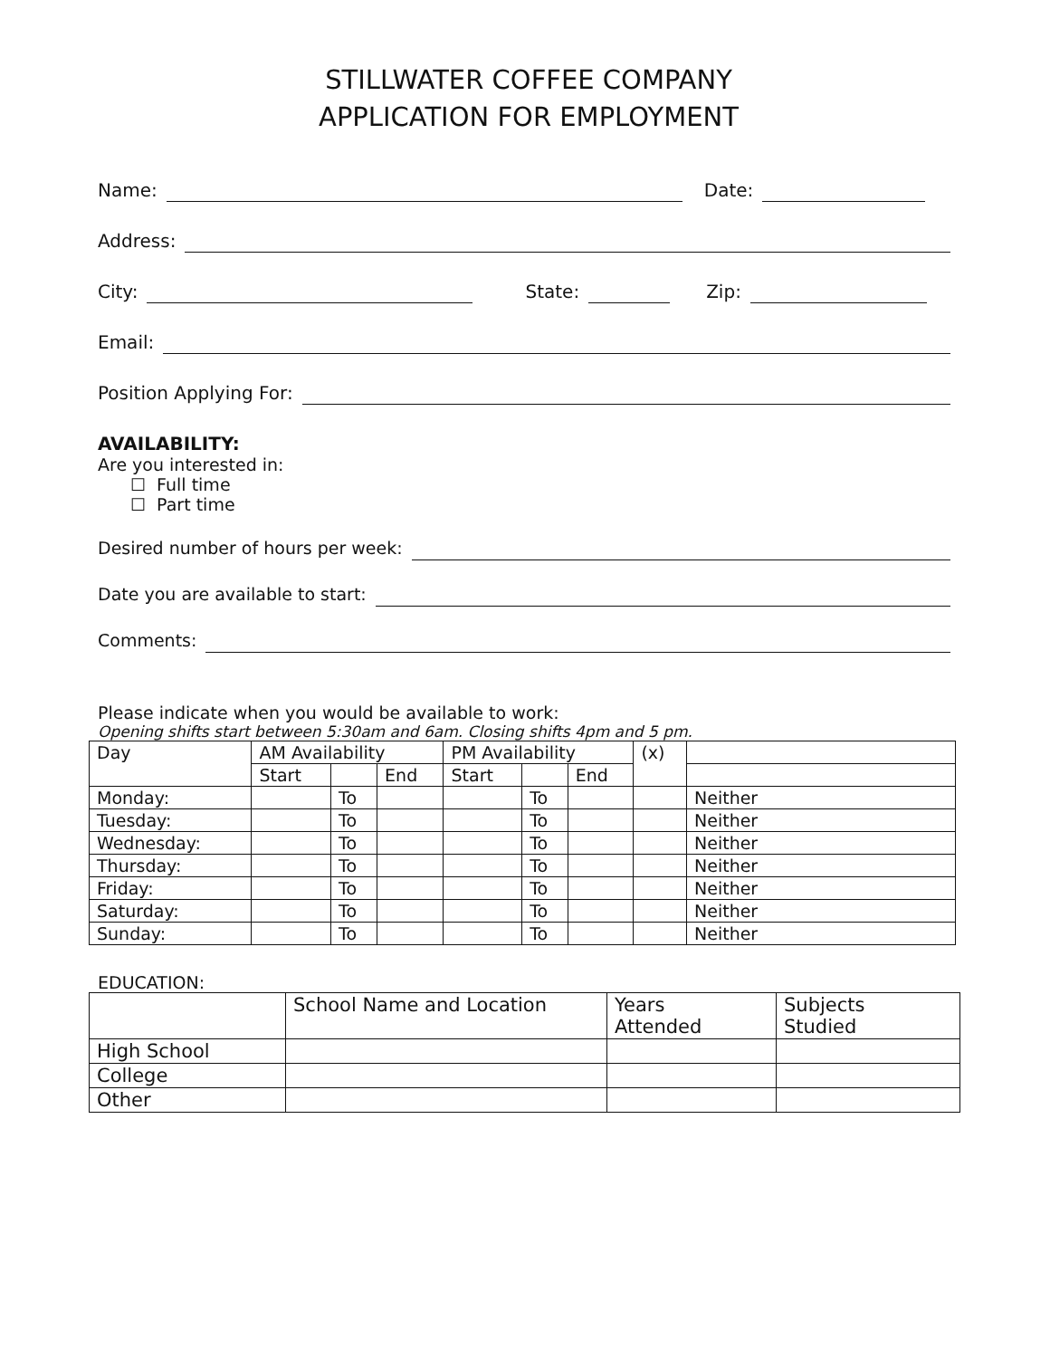STILLWATER COFFEE COMPANY
APPLICATION FOR EMPLOYMENT
Name: Date:
Address:
City: State: Zip:
Email:
Position Applying For:
AVAILABILITY:
Are you interested in:
☐ Full time
☐ Part time
Desired number of hours per week:
Date you are available to start:
Comments:
Please indicate when you would be available to work:
Opening shifts start between 5:30am and 6am. Closing shifts 4pm and 5 pm.
| Day | AM Availability | | | PM Availability | | | (x) | |
| --- | --- | --- | --- | --- | --- | --- | --- | --- |
| | Start | | End | Start | | End | | |
| Monday: | | To | | | To | | | Neither |
| Tuesday: | | To | | | To | | | Neither |
| Wednesday: | | To | | | To | | | Neither |
| Thursday: | | To | | | To | | | Neither |
| Friday: | | To | | | To | | | Neither |
| Saturday: | | To | | | To | | | Neither |
| Sunday: | | To | | | To | | | Neither |
EDUCATION:
| | School Name and Location | Years Attended | Subjects Studied |
| --- | --- | --- | --- |
| High School | | | |
| College | | | |
| Other | | | |